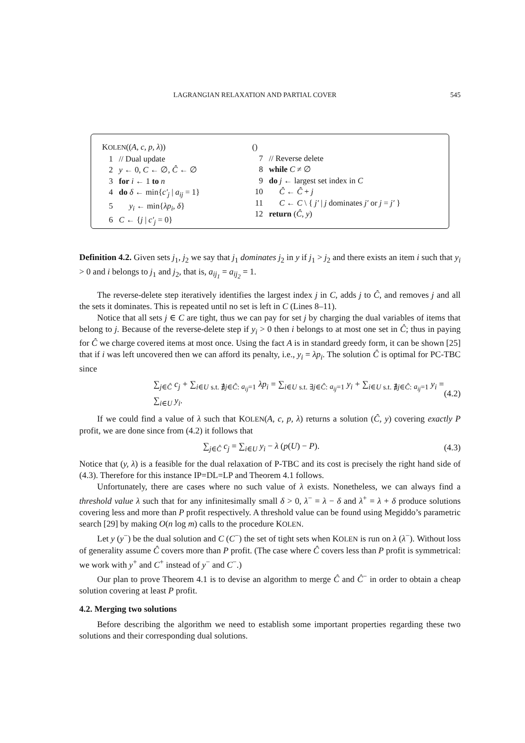LAGRANGIAN RELAXATION AND PARTIAL COVER 545
KOLEN((A, c, p, λ))
1 // Dual update
2 y ← 0, C ← ∅, Ĉ ← ∅
3 for i ← 1 to n
4 do δ ← min{c′<sub>j</sub> | a<sub>ij</sub> = 1}
5 y<sub>i</sub> ← min{λp<sub>i</sub>, δ}
6 C ← {j | c′<sub>j</sub> = 0}
()
7 // Reverse delete
8 while C ≠ ∅
9 do j ← largest set index in C
10 Ĉ ← Ĉ + j
11 C ← C \ { j′ | j dominates j′ or j = j′ }
12 return (Ĉ, y)
Definition 4.2. Given sets j<sub>1</sub>, j<sub>2</sub> we say that j<sub>1</sub> dominates j<sub>2</sub> in y if j<sub>1</sub> > j<sub>2</sub> and there exists an item i such that y<sub>i</sub> > 0 and i belongs to j<sub>1</sub> and j<sub>2</sub>, that is, a<sub>ij<sub>1</sub></sub> = a<sub>ij<sub>2</sub></sub> = 1.
The reverse-delete step iteratively identifies the largest index j in C, adds j to Ĉ, and removes j and all the sets it dominates. This is repeated until no set is left in C (Lines 8–11).
Notice that all sets j ∈ C are tight, thus we can pay for set j by charging the dual variables of items that belong to j. Because of the reverse-delete step if y<sub>i</sub> > 0 then i belongs to at most one set in Ĉ; thus in paying for Ĉ we charge covered items at most once. Using the fact A is in standard greedy form, it can be shown [25] that if i was left uncovered then we can afford its penalty, i.e., y<sub>i</sub> = λp<sub>i</sub>. The solution Ĉ is optimal for PC-TBC since
∑<sub>j∈Ĉ</sub> c<sub>j</sub> + ∑<sub>i∈U s.t. ∄j∈Ĉ: a<sub>ij</sub>=1</sub> λp<sub>i</sub> = ∑<sub>i∈U s.t. ∃j∈Ĉ: a<sub>ij</sub>=1</sub> y<sub>i</sub> + ∑<sub>i∈U s.t. ∄j∈Ĉ: a<sub>ij</sub>=1</sub> y<sub>i</sub> = ∑<sub>i∈U</sub> y<sub>i</sub>. (4.2)
If we could find a value of λ such that KOLEN(A, c, p, λ) returns a solution (Ĉ, y) covering exactly P profit, we are done since from (4.2) it follows that
∑<sub>j∈Ĉ</sub> c<sub>j</sub> = ∑<sub>i∈U</sub> y<sub>i</sub> − λ (p(U) − P). (4.3)
Notice that (y, λ) is a feasible for the dual relaxation of P-TBC and its cost is precisely the right hand side of (4.3). Therefore for this instance IP=DL=LP and Theorem 4.1 follows.
Unfortunately, there are cases where no such value of λ exists. Nonetheless, we can always find a threshold value λ such that for any infinitesimally small δ > 0, λ<sup>−</sup> = λ − δ and λ<sup>+</sup> = λ + δ produce solutions covering less and more than P profit respectively. A threshold value can be found using Megiddo’s parametric search [29] by making O(n log m) calls to the procedure KOLEN.
Let y (y<sup>−</sup>) be the dual solution and C (C<sup>−</sup>) the set of tight sets when KOLEN is run on λ (λ<sup>−</sup>). Without loss of generality assume Ĉ covers more than P profit. (The case where Ĉ covers less than P profit is symmetrical: we work with y<sup>+</sup> and C<sup>+</sup> instead of y<sup>−</sup> and C<sup>−</sup>.)
Our plan to prove Theorem 4.1 is to devise an algorithm to merge Ĉ and Ĉ<sup>−</sup> in order to obtain a cheap solution covering at least P profit.
4.2. Merging two solutions
Before describing the algorithm we need to establish some important properties regarding these two solutions and their corresponding dual solutions.